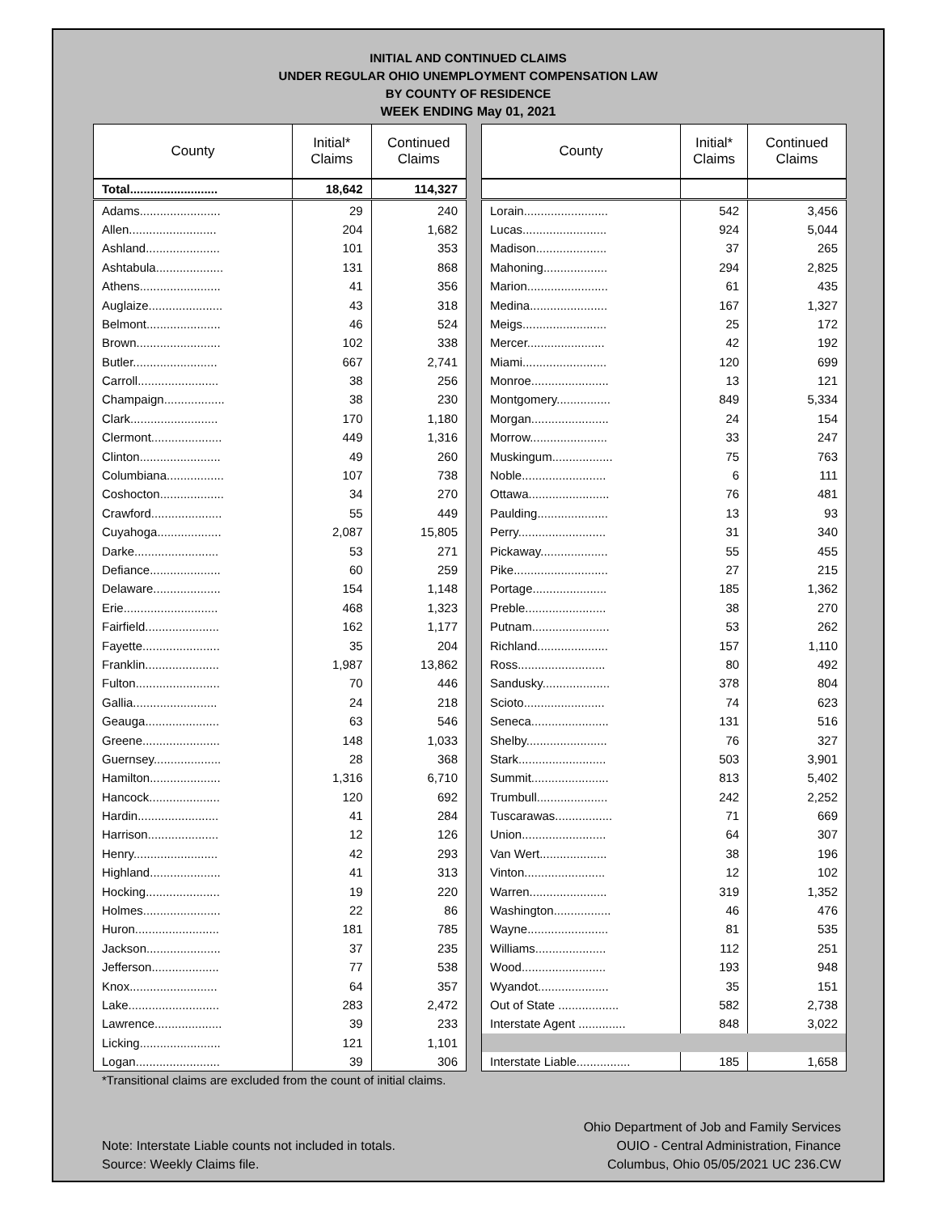INITIAL AND CONTINUED CLAIMS
UNDER REGULAR OHIO UNEMPLOYMENT COMPENSATION LAW
BY COUNTY OF RESIDENCE
WEEK ENDING May 01, 2021
| County | Initial* Claims | Continued Claims |
| --- | --- | --- |
| Total.......................... | 18,642 | 114,327 |
| Adams........................ | 29 | 240 |
| Allen.......................... | 204 | 1,682 |
| Ashland...................... | 101 | 353 |
| Ashtabula.................... | 131 | 868 |
| Athens........................ | 41 | 356 |
| Auglaize...................... | 43 | 318 |
| Belmont...................... | 46 | 524 |
| Brown......................... | 102 | 338 |
| Butler......................... | 667 | 2,741 |
| Carroll........................ | 38 | 256 |
| Champaign.................. | 38 | 230 |
| Clark.......................... | 170 | 1,180 |
| Clermont..................... | 449 | 1,316 |
| Clinton........................ | 49 | 260 |
| Columbiana................. | 107 | 738 |
| Coshocton................... | 34 | 270 |
| Crawford..................... | 55 | 449 |
| Cuyahoga................... | 2,087 | 15,805 |
| Darke......................... | 53 | 271 |
| Defiance..................... | 60 | 259 |
| Delaware.................... | 154 | 1,148 |
| Erie............................ | 468 | 1,323 |
| Fairfield...................... | 162 | 1,177 |
| Fayette....................... | 35 | 204 |
| Franklin...................... | 1,987 | 13,862 |
| Fulton......................... | 70 | 446 |
| Gallia......................... | 24 | 218 |
| Geauga...................... | 63 | 546 |
| Greene....................... | 148 | 1,033 |
| Guernsey.................... | 28 | 368 |
| Hamilton..................... | 1,316 | 6,710 |
| Hancock..................... | 120 | 692 |
| Hardin........................ | 41 | 284 |
| Harrison..................... | 12 | 126 |
| Henry......................... | 42 | 293 |
| Highland..................... | 41 | 313 |
| Hocking...................... | 19 | 220 |
| Holmes....................... | 22 | 86 |
| Huron......................... | 181 | 785 |
| Jackson...................... | 37 | 235 |
| Jefferson.................... | 77 | 538 |
| Knox.......................... | 64 | 357 |
| Lake........................... | 283 | 2,472 |
| Lawrence.................... | 39 | 233 |
| Licking........................ | 121 | 1,101 |
| Logan......................... | 39 | 306 |
| County | Initial* Claims | Continued Claims |
| --- | --- | --- |
| Lorain......................... | 542 | 3,456 |
| Lucas......................... | 924 | 5,044 |
| Madison..................... | 37 | 265 |
| Mahoning................... | 294 | 2,825 |
| Marion........................ | 61 | 435 |
| Medina....................... | 167 | 1,327 |
| Meigs......................... | 25 | 172 |
| Mercer....................... | 42 | 192 |
| Miami......................... | 120 | 699 |
| Monroe....................... | 13 | 121 |
| Montgomery................ | 849 | 5,334 |
| Morgan....................... | 24 | 154 |
| Morrow....................... | 33 | 247 |
| Muskingum.................. | 75 | 763 |
| Noble......................... | 6 | 111 |
| Ottawa........................ | 76 | 481 |
| Paulding..................... | 13 | 93 |
| Perry.......................... | 31 | 340 |
| Pickaway.................... | 55 | 455 |
| Pike............................ | 27 | 215 |
| Portage...................... | 185 | 1,362 |
| Preble........................ | 38 | 270 |
| Putnam....................... | 53 | 262 |
| Richland..................... | 157 | 1,110 |
| Ross.......................... | 80 | 492 |
| Sandusky.................... | 378 | 804 |
| Scioto........................ | 74 | 623 |
| Seneca....................... | 131 | 516 |
| Shelby........................ | 76 | 327 |
| Stark.......................... | 503 | 3,901 |
| Summit....................... | 813 | 5,402 |
| Trumbull..................... | 242 | 2,252 |
| Tuscarawas................. | 71 | 669 |
| Union......................... | 64 | 307 |
| Van Wert.................... | 38 | 196 |
| Vinton........................ | 12 | 102 |
| Warren....................... | 319 | 1,352 |
| Washington................. | 46 | 476 |
| Wayne........................ | 81 | 535 |
| Williams..................... | 112 | 251 |
| Wood......................... | 193 | 948 |
| Wyandot..................... | 35 | 151 |
| Out of State .................. | 582 | 2,738 |
| Interstate Agent .............. | 848 | 3,022 |
| Interstate Liable................ | 185 | 1,658 |
*Transitional claims are excluded from the count of initial claims.
Note: Interstate Liable counts not included in totals.
Source: Weekly Claims file.
Ohio Department of Job and Family Services
OUIO - Central Administration, Finance
Columbus, Ohio 05/05/2021 UC 236.CW